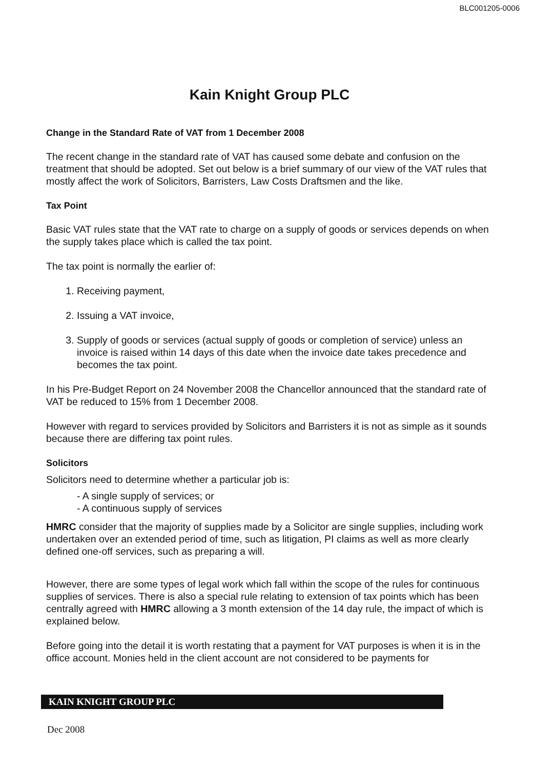BLC001205-0006
Kain Knight Group PLC
Change in the Standard Rate of VAT from 1 December 2008
The recent change in the standard rate of VAT has caused some debate and confusion on the treatment that should be adopted. Set out below is a brief summary of our view of the VAT rules that mostly affect the work of Solicitors, Barristers, Law Costs Draftsmen and the like.
Tax Point
Basic VAT rules state that the VAT rate to charge on a supply of goods or services depends on when the supply takes place which is called the tax point.
The tax point is normally the earlier of:
1. Receiving payment,
2. Issuing a VAT invoice,
3. Supply of goods or services (actual supply of goods or completion of service) unless an invoice is raised within 14 days of this date when the invoice date takes precedence and becomes the tax point.
In his Pre-Budget Report on 24 November 2008 the Chancellor announced that the standard rate of VAT be reduced to 15% from 1 December 2008.
However with regard to services provided by Solicitors and Barristers it is not as simple as it sounds because there are differing tax point rules.
Solicitors
Solicitors need to determine whether a particular job is:
- A single supply of services; or
- A continuous supply of services
HMRC consider that the majority of supplies made by a Solicitor are single supplies, including work undertaken over an extended period of time, such as litigation, PI claims as well as more clearly defined one-off services, such as preparing a will.
However, there are some types of legal work which fall within the scope of the rules for continuous supplies of services. There is also a special rule relating to extension of tax points which has been centrally agreed with HMRC allowing a 3 month extension of the 14 day rule, the impact of which is explained below.
Before going into the detail it is worth restating that a payment for VAT purposes is when it is in the office account. Monies held in the client account are not considered to be payments for
KAIN KNIGHT GROUP PLC
Dec 2008